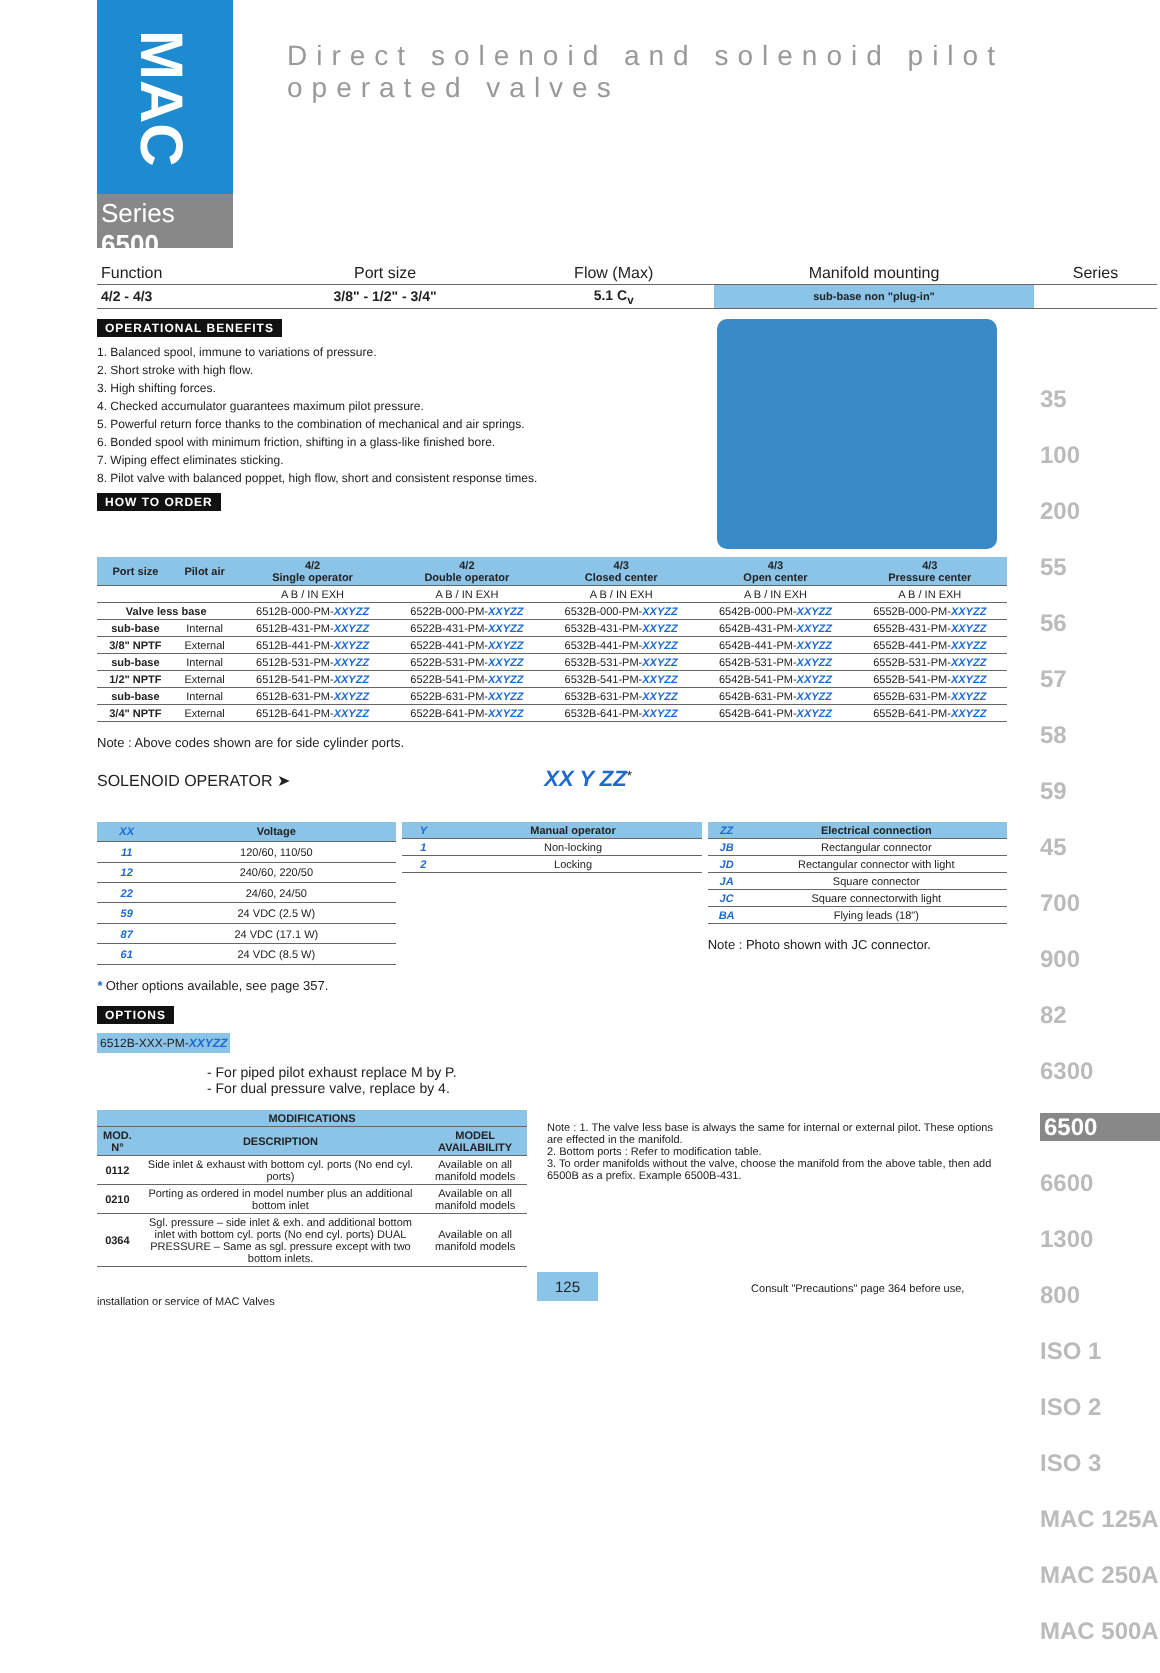MAC
Series 6500
Direct solenoid and solenoid pilot operated valves
| Function | Port size | Flow (Max) | Manifold mounting | Series |
| 4/2 - 4/3 | 3/8" - 1/2" - 3/4" | 5.1 C<sub>v</sub> | sub-base non "plug-in" | |
OPERATIONAL BENEFITS
1. Balanced spool, immune to variations of pressure.
2. Short stroke with high flow.
3. High shifting forces.
4. Checked accumulator guarantees maximum pilot pressure.
5. Powerful return force thanks to the combination of mechanical and air springs.
6. Bonded spool with minimum friction, shifting in a glass-like finished bore.
7. Wiping effect eliminates sticking.
8. Pilot valve with balanced poppet, high flow, short and consistent response times.
HOW TO ORDER
| Port size | Pilot air | 4/2 Single operator | 4/2 Double operator | 4/3 Closed center | 4/3 Open center | 4/3 Pressure center |
| --- | --- | --- | --- | --- | --- | --- |
| | | A B / IN EXH | A B / IN EXH | A B / IN EXH | A B / IN EXH | A B / IN EXH |
| Valve less base | | 6512B-000-PM- XXYZZ | 6522B-000-PM- XXYZZ | 6532B-000-PM- XXYZZ | 6542B-000-PM- XXYZZ | 6552B-000-PM- XXYZZ |
| sub-base | Internal | 6512B-431-PM- XXYZZ | 6522B-431-PM- XXYZZ | 6532B-431-PM- XXYZZ | 6542B-431-PM- XXYZZ | 6552B-431-PM- XXYZZ |
| 3/8" NPTF | External | 6512B-441-PM- XXYZZ | 6522B-441-PM- XXYZZ | 6532B-441-PM- XXYZZ | 6542B-441-PM- XXYZZ | 6552B-441-PM- XXYZZ |
| sub-base | Internal | 6512B-531-PM- XXYZZ | 6522B-531-PM- XXYZZ | 6532B-531-PM- XXYZZ | 6542B-531-PM- XXYZZ | 6552B-531-PM- XXYZZ |
| 1/2" NPTF | External | 6512B-541-PM- XXYZZ | 6522B-541-PM- XXYZZ | 6532B-541-PM- XXYZZ | 6542B-541-PM- XXYZZ | 6552B-541-PM- XXYZZ |
| sub-base | Internal | 6512B-631-PM- XXYZZ | 6522B-631-PM- XXYZZ | 6532B-631-PM- XXYZZ | 6542B-631-PM- XXYZZ | 6552B-631-PM- XXYZZ |
| 3/4" NPTF | External | 6512B-641-PM- XXYZZ | 6522B-641-PM- XXYZZ | 6532B-641-PM- XXYZZ | 6542B-641-PM- XXYZZ | 6552B-641-PM- XXYZZ |
Note : Above codes shown are for side cylinder ports.
SOLENOID OPERATOR ➤ XX Y ZZ<sup>*</sup>
| XX | Voltage |
| --- | --- |
| 11 | 120/60, 110/50 |
| 12 | 240/60, 220/50 |
| 22 | 24/60, 24/50 |
| 59 | 24 VDC (2.5 W) |
| 87 | 24 VDC (17.1 W) |
| 61 | 24 VDC (8.5 W) |
| Y | Manual operator |
| --- | --- |
| 1 | Non-locking |
| 2 | Locking |
| ZZ | Electrical connection |
| --- | --- |
| JB | Rectangular connector |
| JD | Rectangular connector with light |
| JA | Square connector |
| JC | Square connectorwith light |
| BA | Flying leads (18") |
Note : Photo shown with JC connector.
* Other options available, see page 357.
OPTIONS
6512B-XXX-PM-XXYZZ
- For piped pilot exhaust replace M by P.
- For dual pressure valve, replace by 4.
| MODIFICATIONS | | |
| --- | --- | --- |
| MOD. N° | DESCRIPTION | MODEL AVAILABILITY |
| 0112 | Side inlet & exhaust with bottom cyl. ports (No end cyl. ports) | Available on all manifold models |
| 0210 | Porting as ordered in model number plus an additional bottom inlet | Available on all manifold models |
| 0364 | Sgl. pressure – side inlet & exh. and additional bottom inlet with bottom cyl. ports (No end cyl. ports) DUAL PRESSURE – Same as sgl. pressure except with two bottom inlets. | Available on all manifold models |
Note : 1. The valve less base is always the same for internal or external pilot. These options are effected in the manifold.
2. Bottom ports : Refer to modification table.
3. To order manifolds without the valve, choose the manifold from the above table, then add 6500B as a prefix. Example 6500B-431.
125 Consult "Precautions" page 364 before use, installation or service of MAC Valves
35
100
200
55
56
57
58
59
45
700
900
82
6300
6500
6600
1300
800
ISO 1
ISO 2
ISO 3
MAC 125A
MAC 250A
MAC 500A